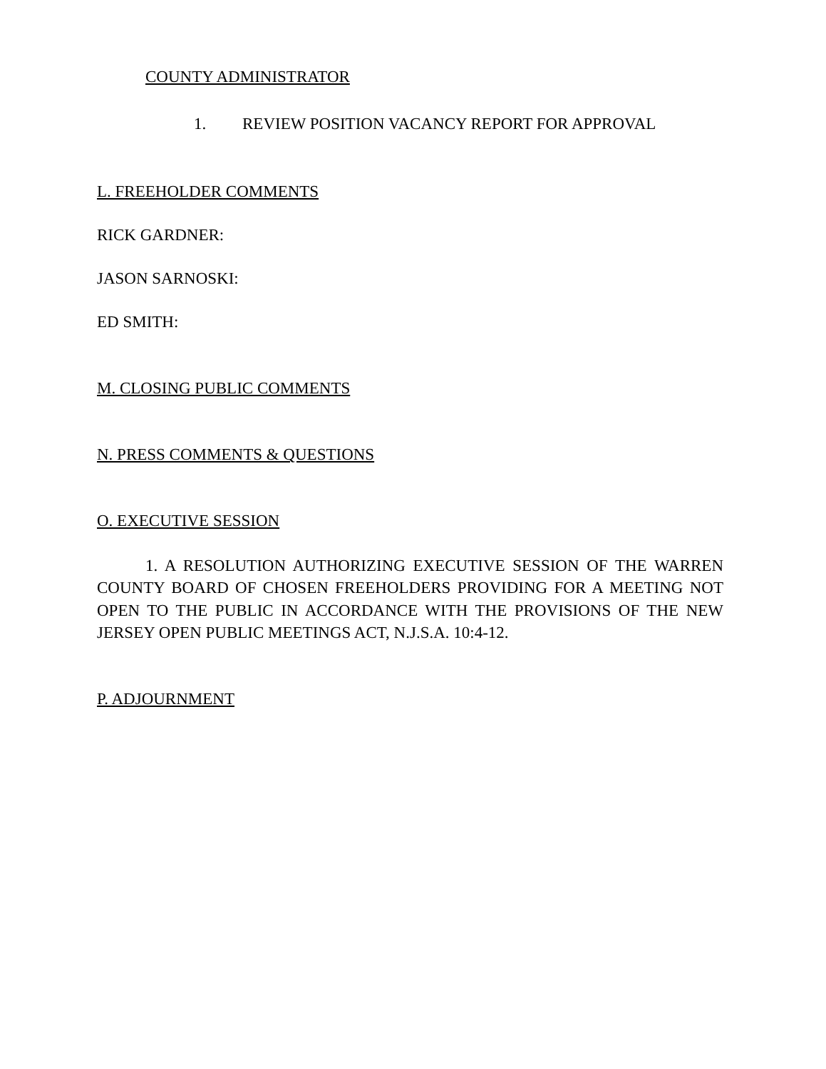COUNTY ADMINISTRATOR
1. REVIEW POSITION VACANCY REPORT FOR APPROVAL
L. FREEHOLDER COMMENTS
RICK GARDNER:
JASON SARNOSKI:
ED SMITH:
M. CLOSING PUBLIC COMMENTS
N. PRESS COMMENTS & QUESTIONS
O. EXECUTIVE SESSION
1. A RESOLUTION AUTHORIZING EXECUTIVE SESSION OF THE WARREN COUNTY BOARD OF CHOSEN FREEHOLDERS PROVIDING FOR A MEETING NOT OPEN TO THE PUBLIC IN ACCORDANCE WITH THE PROVISIONS OF THE NEW JERSEY OPEN PUBLIC MEETINGS ACT, N.J.S.A. 10:4-12.
P. ADJOURNMENT